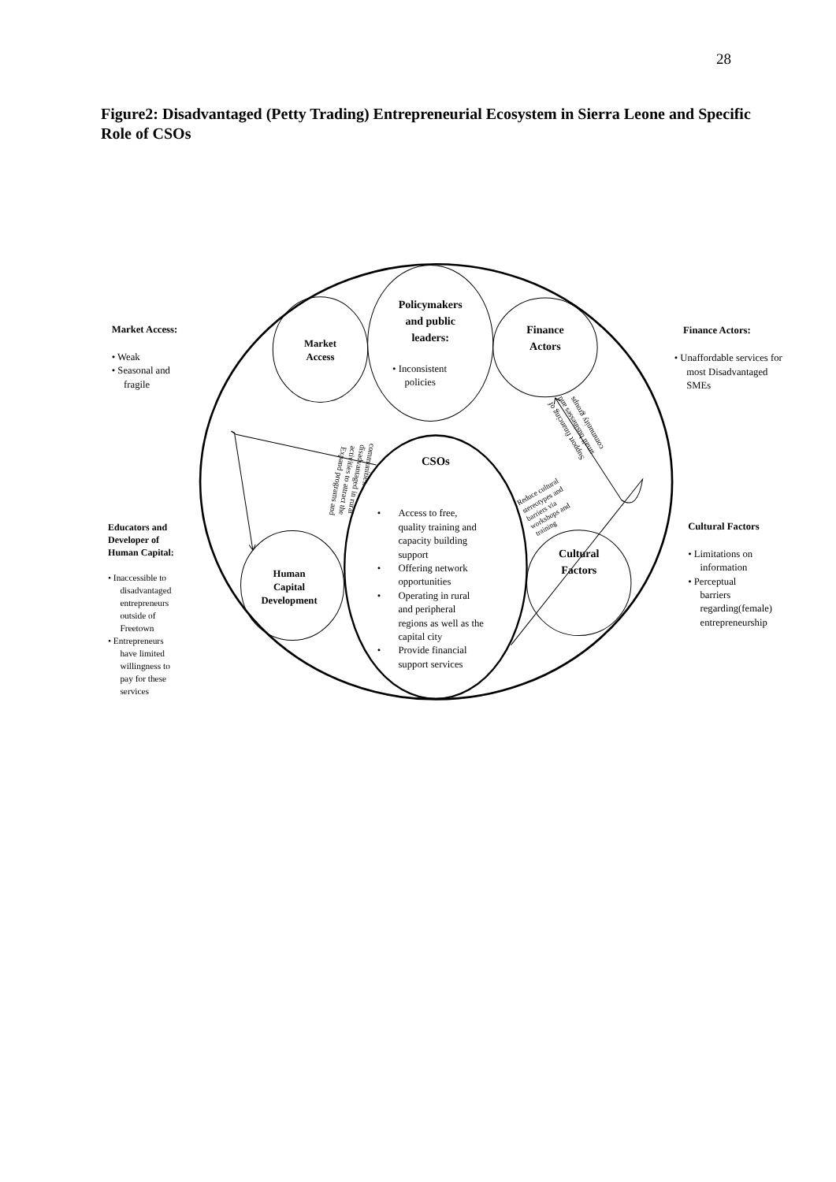28
Figure2: Disadvantaged (Petty Trading) Entrepreneurial Ecosystem in Sierra Leone and Specific Role of CSOs
Market Access:
• Weak
• Seasonal and
fragile
Market
Access
Policymakers
and public
leaders:
• Inconsistent
policies
Finance
Actors
Finance Actors:
• Unaffordable services for
most Disadvantaged
SMEs
Expand programs and
activities to attract the
disadvantaged in rural
communities.
Support financing of
small businesses and
community groups
CSOs
Reduce cultural
stereotypes and
barriers via
workshops and
training
Educators and
Developer of
Human Capital:
• Inaccessible to
disadvantaged
entrepreneurs
outside of
Freetown
• Entrepreneurs
have limited
willingness to
pay for these
services
Human
Capital
Development
•
Access to free,
quality training and
capacity building
support
•
Offering network
opportunities
•
Operating in rural
and peripheral
regions as well as the
capital city
•
Provide financial
support services
Cultural
Factors
Cultural Factors
• Limitations on
information
• Perceptual
barriers
regarding(female)
entrepreneurship